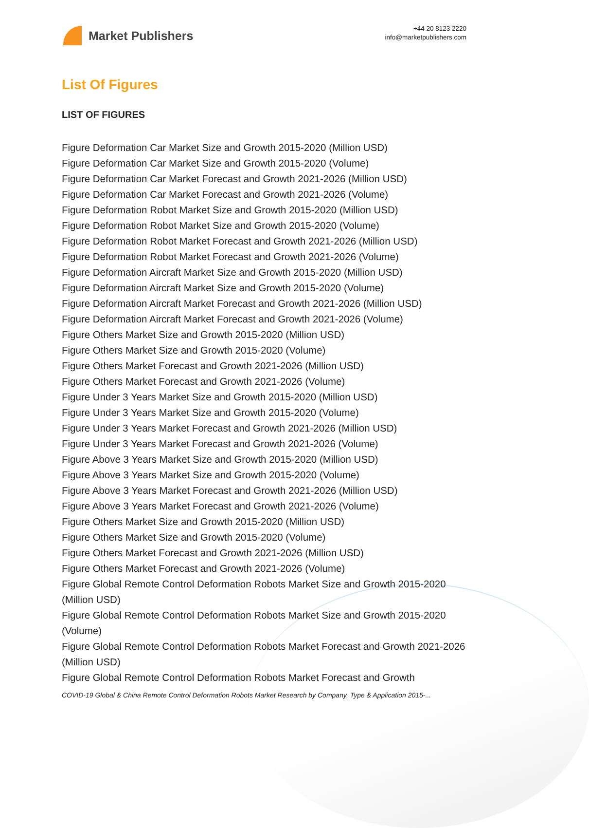Market Publishers
+44 20 8123 2220
info@marketpublishers.com
List Of Figures
LIST OF FIGURES
Figure Deformation Car Market Size and Growth 2015-2020 (Million USD)
Figure Deformation Car Market Size and Growth 2015-2020 (Volume)
Figure Deformation Car Market Forecast and Growth 2021-2026 (Million USD)
Figure Deformation Car Market Forecast and Growth 2021-2026 (Volume)
Figure Deformation Robot Market Size and Growth 2015-2020 (Million USD)
Figure Deformation Robot Market Size and Growth 2015-2020 (Volume)
Figure Deformation Robot Market Forecast and Growth 2021-2026 (Million USD)
Figure Deformation Robot Market Forecast and Growth 2021-2026 (Volume)
Figure Deformation Aircraft Market Size and Growth 2015-2020 (Million USD)
Figure Deformation Aircraft Market Size and Growth 2015-2020 (Volume)
Figure Deformation Aircraft Market Forecast and Growth 2021-2026 (Million USD)
Figure Deformation Aircraft Market Forecast and Growth 2021-2026 (Volume)
Figure Others Market Size and Growth 2015-2020 (Million USD)
Figure Others Market Size and Growth 2015-2020 (Volume)
Figure Others Market Forecast and Growth 2021-2026 (Million USD)
Figure Others Market Forecast and Growth 2021-2026 (Volume)
Figure Under 3 Years Market Size and Growth 2015-2020 (Million USD)
Figure Under 3 Years Market Size and Growth 2015-2020 (Volume)
Figure Under 3 Years Market Forecast and Growth 2021-2026 (Million USD)
Figure Under 3 Years Market Forecast and Growth 2021-2026 (Volume)
Figure Above 3 Years Market Size and Growth 2015-2020 (Million USD)
Figure Above 3 Years Market Size and Growth 2015-2020 (Volume)
Figure Above 3 Years Market Forecast and Growth 2021-2026 (Million USD)
Figure Above 3 Years Market Forecast and Growth 2021-2026 (Volume)
Figure Others Market Size and Growth 2015-2020 (Million USD)
Figure Others Market Size and Growth 2015-2020 (Volume)
Figure Others Market Forecast and Growth 2021-2026 (Million USD)
Figure Others Market Forecast and Growth 2021-2026 (Volume)
Figure Global Remote Control Deformation Robots Market Size and Growth 2015-2020 (Million USD)
Figure Global Remote Control Deformation Robots Market Size and Growth 2015-2020 (Volume)
Figure Global Remote Control Deformation Robots Market Forecast and Growth 2021-2026 (Million USD)
Figure Global Remote Control Deformation Robots Market Forecast and Growth
COVID-19 Global & China Remote Control Deformation Robots Market Research by Company, Type & Application 2015-...